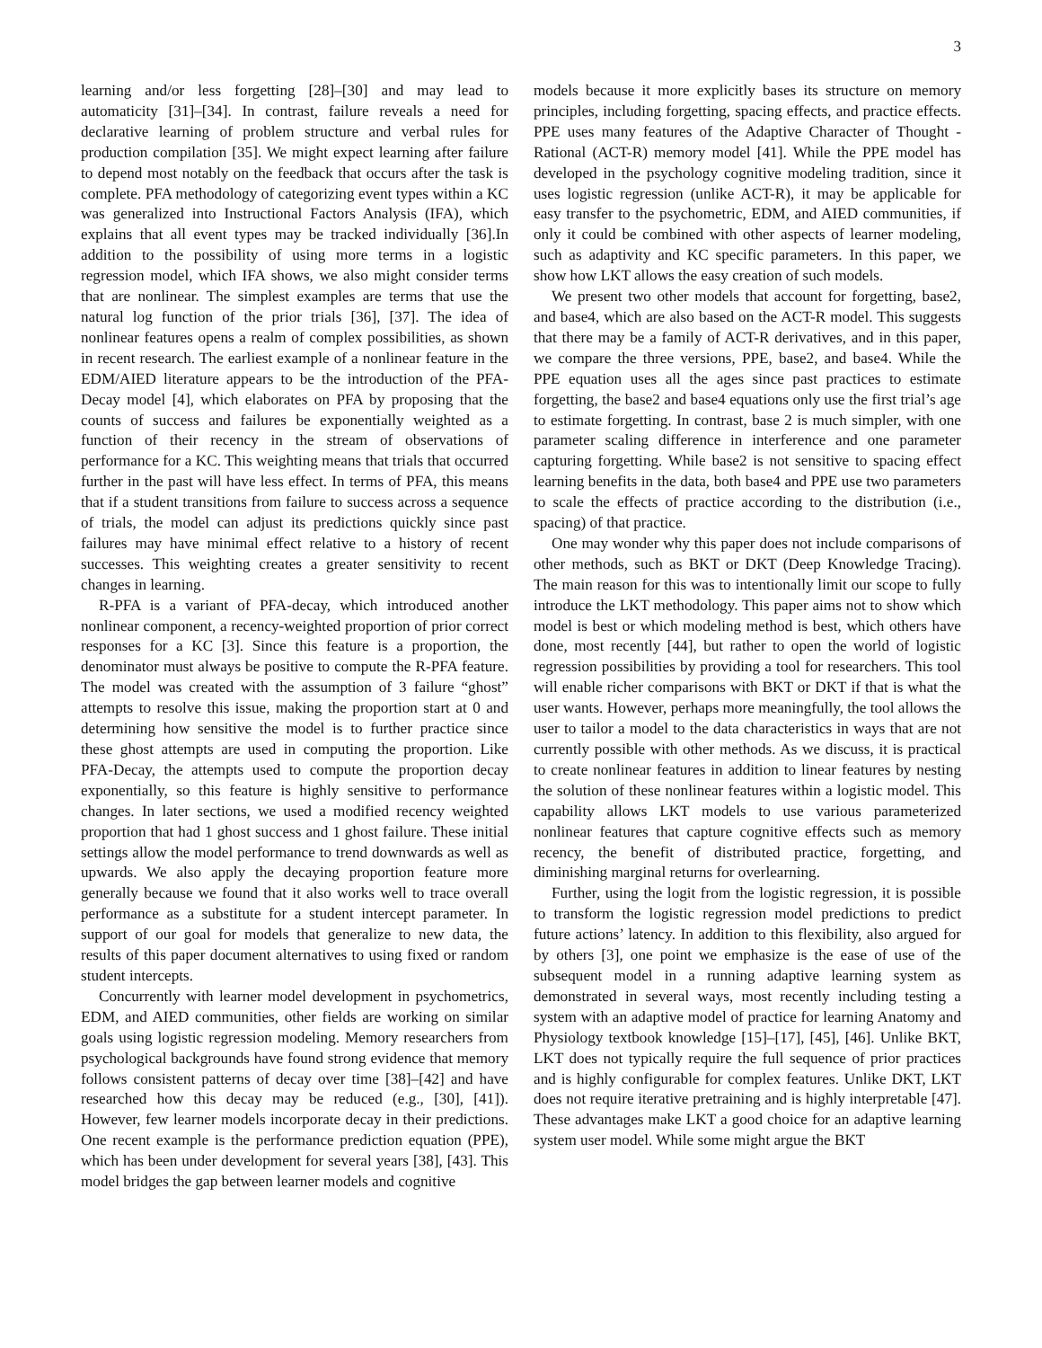3
learning and/or less forgetting [28]–[30] and may lead to automaticity [31]–[34]. In contrast, failure reveals a need for declarative learning of problem structure and verbal rules for production compilation [35]. We might expect learning after failure to depend most notably on the feedback that occurs after the task is complete. PFA methodology of categorizing event types within a KC was generalized into Instructional Factors Analysis (IFA), which explains that all event types may be tracked individually [36].In addition to the possibility of using more terms in a logistic regression model, which IFA shows, we also might consider terms that are nonlinear. The simplest examples are terms that use the natural log function of the prior trials [36], [37]. The idea of nonlinear features opens a realm of complex possibilities, as shown in recent research. The earliest example of a nonlinear feature in the EDM/AIED literature appears to be the introduction of the PFA-Decay model [4], which elaborates on PFA by proposing that the counts of success and failures be exponentially weighted as a function of their recency in the stream of observations of performance for a KC. This weighting means that trials that occurred further in the past will have less effect. In terms of PFA, this means that if a student transitions from failure to success across a sequence of trials, the model can adjust its predictions quickly since past failures may have minimal effect relative to a history of recent successes. This weighting creates a greater sensitivity to recent changes in learning.
R-PFA is a variant of PFA-decay, which introduced another nonlinear component, a recency-weighted proportion of prior correct responses for a KC [3]. Since this feature is a proportion, the denominator must always be positive to compute the R-PFA feature. The model was created with the assumption of 3 failure “ghost” attempts to resolve this issue, making the proportion start at 0 and determining how sensitive the model is to further practice since these ghost attempts are used in computing the proportion. Like PFA-Decay, the attempts used to compute the proportion decay exponentially, so this feature is highly sensitive to performance changes. In later sections, we used a modified recency weighted proportion that had 1 ghost success and 1 ghost failure. These initial settings allow the model performance to trend downwards as well as upwards. We also apply the decaying proportion feature more generally because we found that it also works well to trace overall performance as a substitute for a student intercept parameter. In support of our goal for models that generalize to new data, the results of this paper document alternatives to using fixed or random student intercepts.
Concurrently with learner model development in psychometrics, EDM, and AIED communities, other fields are working on similar goals using logistic regression modeling. Memory researchers from psychological backgrounds have found strong evidence that memory follows consistent patterns of decay over time [38]–[42] and have researched how this decay may be reduced (e.g., [30], [41]). However, few learner models incorporate decay in their predictions. One recent example is the performance prediction equation (PPE), which has been under development for several years [38], [43]. This model bridges the gap between learner models and cognitive
models because it more explicitly bases its structure on memory principles, including forgetting, spacing effects, and practice effects. PPE uses many features of the Adaptive Character of Thought - Rational (ACT-R) memory model [41]. While the PPE model has developed in the psychology cognitive modeling tradition, since it uses logistic regression (unlike ACT-R), it may be applicable for easy transfer to the psychometric, EDM, and AIED communities, if only it could be combined with other aspects of learner modeling, such as adaptivity and KC specific parameters. In this paper, we show how LKT allows the easy creation of such models.
We present two other models that account for forgetting, base2, and base4, which are also based on the ACT-R model. This suggests that there may be a family of ACT-R derivatives, and in this paper, we compare the three versions, PPE, base2, and base4. While the PPE equation uses all the ages since past practices to estimate forgetting, the base2 and base4 equations only use the first trial’s age to estimate forgetting. In contrast, base 2 is much simpler, with one parameter scaling difference in interference and one parameter capturing forgetting. While base2 is not sensitive to spacing effect learning benefits in the data, both base4 and PPE use two parameters to scale the effects of practice according to the distribution (i.e., spacing) of that practice.
One may wonder why this paper does not include comparisons of other methods, such as BKT or DKT (Deep Knowledge Tracing). The main reason for this was to intentionally limit our scope to fully introduce the LKT methodology. This paper aims not to show which model is best or which modeling method is best, which others have done, most recently [44], but rather to open the world of logistic regression possibilities by providing a tool for researchers. This tool will enable richer comparisons with BKT or DKT if that is what the user wants. However, perhaps more meaningfully, the tool allows the user to tailor a model to the data characteristics in ways that are not currently possible with other methods. As we discuss, it is practical to create nonlinear features in addition to linear features by nesting the solution of these nonlinear features within a logistic model. This capability allows LKT models to use various parameterized nonlinear features that capture cognitive effects such as memory recency, the benefit of distributed practice, forgetting, and diminishing marginal returns for overlearning.
Further, using the logit from the logistic regression, it is possible to transform the logistic regression model predictions to predict future actions’ latency. In addition to this flexibility, also argued for by others [3], one point we emphasize is the ease of use of the subsequent model in a running adaptive learning system as demonstrated in several ways, most recently including testing a system with an adaptive model of practice for learning Anatomy and Physiology textbook knowledge [15]–[17], [45], [46]. Unlike BKT, LKT does not typically require the full sequence of prior practices and is highly configurable for complex features. Unlike DKT, LKT does not require iterative pretraining and is highly interpretable [47]. These advantages make LKT a good choice for an adaptive learning system user model. While some might argue the BKT